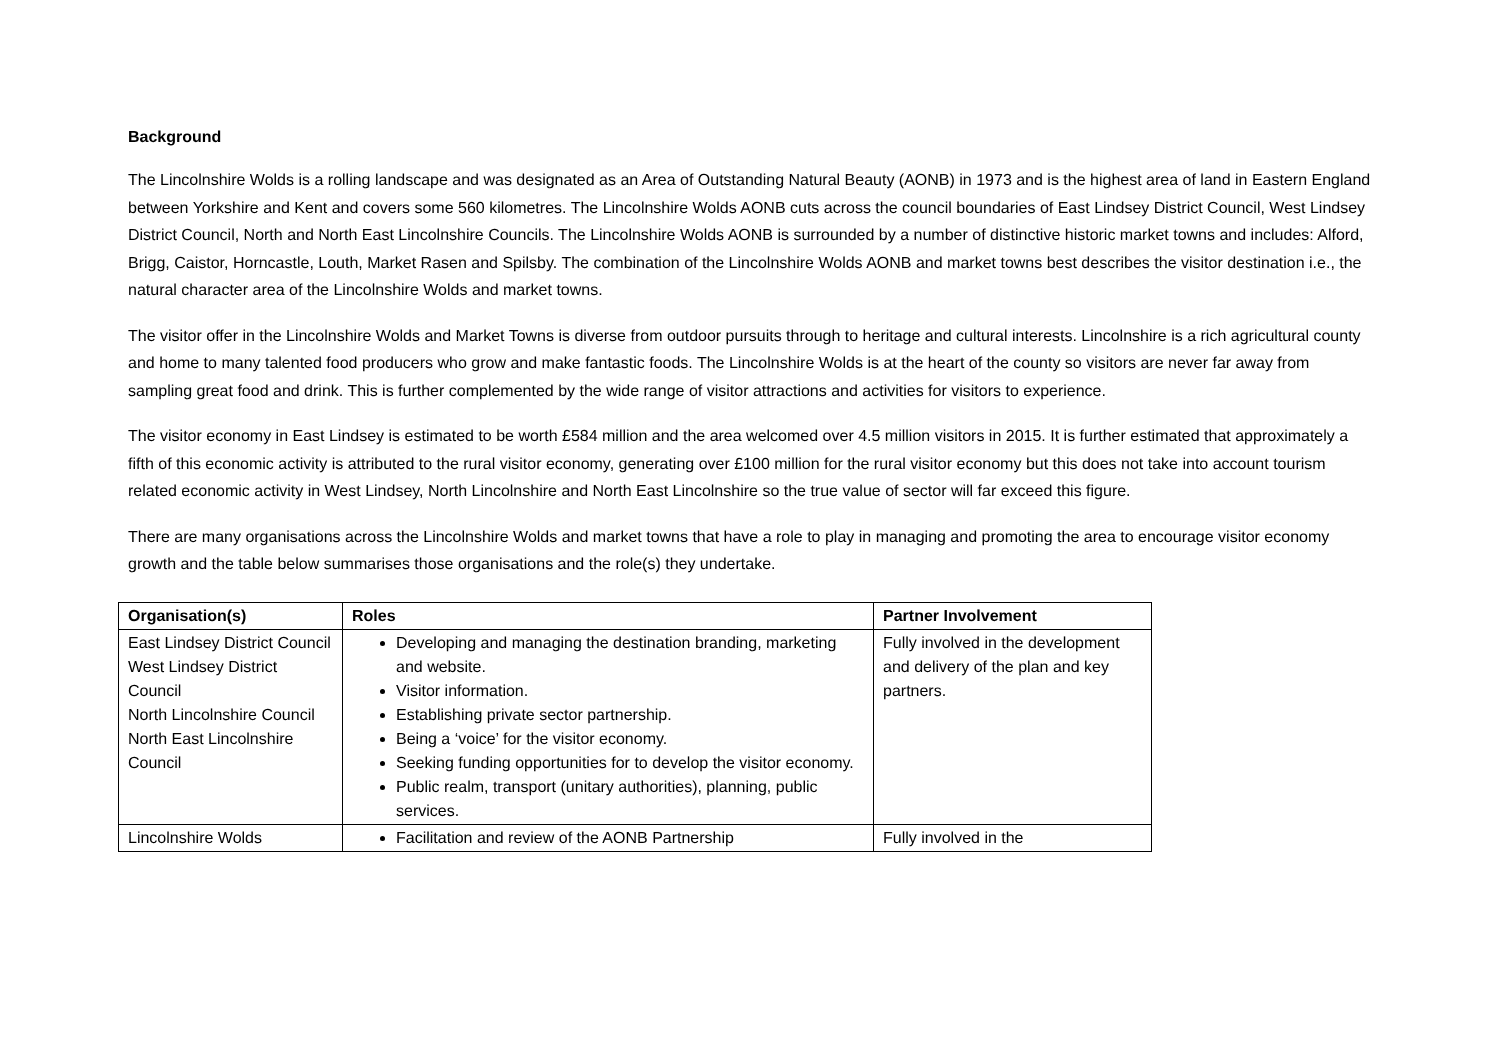Background
The Lincolnshire Wolds is a rolling landscape and was designated as an Area of Outstanding Natural Beauty (AONB) in 1973 and is the highest area of land in Eastern England between Yorkshire and Kent and covers some 560 kilometres. The Lincolnshire Wolds AONB cuts across the council boundaries of East Lindsey District Council, West Lindsey District Council, North and North East Lincolnshire Councils. The Lincolnshire Wolds AONB is surrounded by a number of distinctive historic market towns and includes: Alford, Brigg, Caistor, Horncastle, Louth, Market Rasen and Spilsby. The combination of the Lincolnshire Wolds AONB and market towns best describes the visitor destination i.e., the natural character area of the Lincolnshire Wolds and market towns.
The visitor offer in the Lincolnshire Wolds and Market Towns is diverse from outdoor pursuits through to heritage and cultural interests. Lincolnshire is a rich agricultural county and home to many talented food producers who grow and make fantastic foods. The Lincolnshire Wolds is at the heart of the county so visitors are never far away from sampling great food and drink. This is further complemented by the wide range of visitor attractions and activities for visitors to experience.
The visitor economy in East Lindsey is estimated to be worth £584 million and the area welcomed over 4.5 million visitors in 2015. It is further estimated that approximately a fifth of this economic activity is attributed to the rural visitor economy, generating over £100 million for the rural visitor economy but this does not take into account tourism related economic activity in West Lindsey, North Lincolnshire and North East Lincolnshire so the true value of sector will far exceed this figure.
There are many organisations across the Lincolnshire Wolds and market towns that have a role to play in managing and promoting the area to encourage visitor economy growth and the table below summarises those organisations and the role(s) they undertake.
| Organisation(s) | Roles | Partner Involvement |
| --- | --- | --- |
| East Lindsey District Council West Lindsey District Council North Lincolnshire Council North East Lincolnshire Council | Developing and managing the destination branding, marketing and website. Visitor information. Establishing private sector partnership. Being a ‘voice’ for the visitor economy. Seeking funding opportunities for to develop the visitor economy. Public realm, transport (unitary authorities), planning, public services. | Fully involved in the development and delivery of the plan and key partners. |
| Lincolnshire Wolds | Facilitation and review of the AONB Partnership | Fully involved in the |